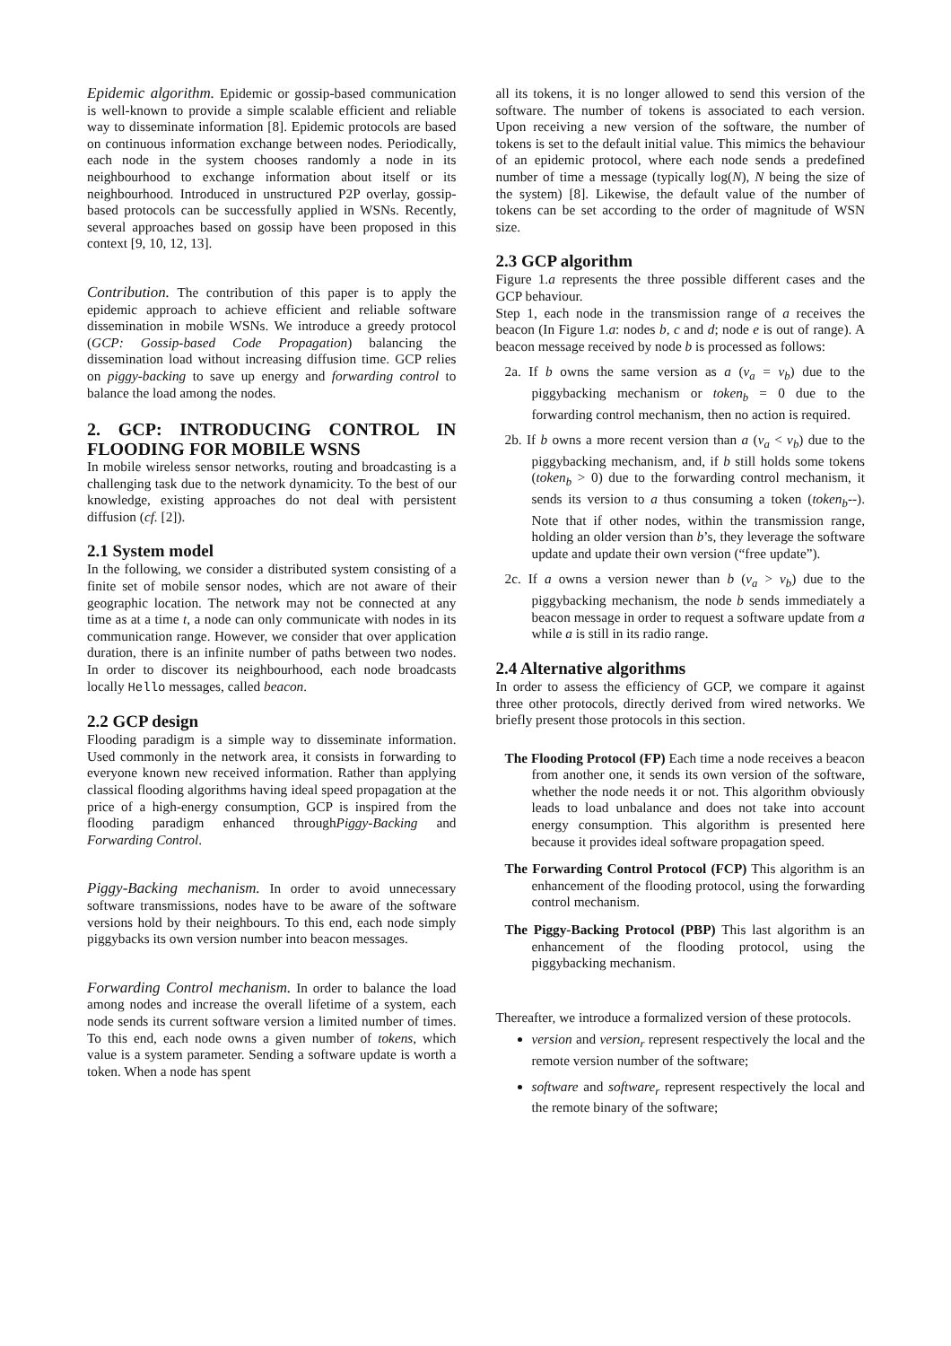Epidemic algorithm. Epidemic or gossip-based communication is well-known to provide a simple scalable efficient and reliable way to disseminate information [8]. Epidemic protocols are based on continuous information exchange between nodes. Periodically, each node in the system chooses randomly a node in its neighbourhood to exchange information about itself or its neighbourhood. Introduced in unstructured P2P overlay, gossip-based protocols can be successfully applied in WSNs. Recently, several approaches based on gossip have been proposed in this context [9, 10, 12, 13].
Contribution. The contribution of this paper is to apply the epidemic approach to achieve efficient and reliable software dissemination in mobile WSNs. We introduce a greedy protocol (GCP: Gossip-based Code Propagation) balancing the dissemination load without increasing diffusion time. GCP relies on piggy-backing to save up energy and forwarding control to balance the load among the nodes.
2. GCP: INTRODUCING CONTROL IN FLOODING FOR MOBILE WSNS
In mobile wireless sensor networks, routing and broadcasting is a challenging task due to the network dynamicity. To the best of our knowledge, existing approaches do not deal with persistent diffusion (cf. [2]).
2.1 System model
In the following, we consider a distributed system consisting of a finite set of mobile sensor nodes, which are not aware of their geographic location. The network may not be connected at any time as at a time t, a node can only communicate with nodes in its communication range. However, we consider that over application duration, there is an infinite number of paths between two nodes. In order to discover its neighbourhood, each node broadcasts locally Hello messages, called beacon.
2.2 GCP design
Flooding paradigm is a simple way to disseminate information. Used commonly in the network area, it consists in forwarding to everyone known new received information. Rather than applying classical flooding algorithms having ideal speed propagation at the price of a high-energy consumption, GCP is inspired from the flooding paradigm enhanced throughPiggy-Backing and Forwarding Control.
Piggy-Backing mechanism. In order to avoid unnecessary software transmissions, nodes have to be aware of the software versions hold by their neighbours. To this end, each node simply piggybacks its own version number into beacon messages.
Forwarding Control mechanism. In order to balance the load among nodes and increase the overall lifetime of a system, each node sends its current software version a limited number of times. To this end, each node owns a given number of tokens, which value is a system parameter. Sending a software update is worth a token. When a node has spent
all its tokens, it is no longer allowed to send this version of the software. The number of tokens is associated to each version. Upon receiving a new version of the software, the number of tokens is set to the default initial value. This mimics the behaviour of an epidemic protocol, where each node sends a predefined number of time a message (typically log(N), N being the size of the system) [8]. Likewise, the default value of the number of tokens can be set according to the order of magnitude of WSN size.
2.3 GCP algorithm
Figure 1.a represents the three possible different cases and the GCP behaviour.
Step 1, each node in the transmission range of a receives the beacon (In Figure 1.a: nodes b, c and d; node e is out of range). A beacon message received by node b is processed as follows:
2a. If b owns the same version as a (v<sub>a</sub> = v<sub>b</sub>) due to the piggybacking mechanism or token<sub>b</sub> = 0 due to the forwarding control mechanism, then no action is required.
2b. If b owns a more recent version than a (v<sub>a</sub> < v<sub>b</sub>) due to the piggybacking mechanism, and, if b still holds some tokens (token<sub>b</sub> > 0) due to the forwarding control mechanism, it sends its version to a thus consuming a token (token<sub>b</sub>--). Note that if other nodes, within the transmission range, holding an older version than b’s, they leverage the software update and update their own version (“free update”).
2c. If a owns a version newer than b (v<sub>a</sub> > v<sub>b</sub>) due to the piggybacking mechanism, the node b sends immediately a beacon message in order to request a software update from a while a is still in its radio range.
2.4 Alternative algorithms
In order to assess the efficiency of GCP, we compare it against three other protocols, directly derived from wired networks. We briefly present those protocols in this section.
The Flooding Protocol (FP) Each time a node receives a beacon from another one, it sends its own version of the software, whether the node needs it or not. This algorithm obviously leads to load unbalance and does not take into account energy consumption. This algorithm is presented here because it provides ideal software propagation speed.
The Forwarding Control Protocol (FCP) This algorithm is an enhancement of the flooding protocol, using the forwarding control mechanism.
The Piggy-Backing Protocol (PBP) This last algorithm is an enhancement of the flooding protocol, using the piggybacking mechanism.
Thereafter, we introduce a formalized version of these protocols.
version and version<sub>r</sub> represent respectively the local and the remote version number of the software;
software and software<sub>r</sub> represent respectively the local and the remote binary of the software;